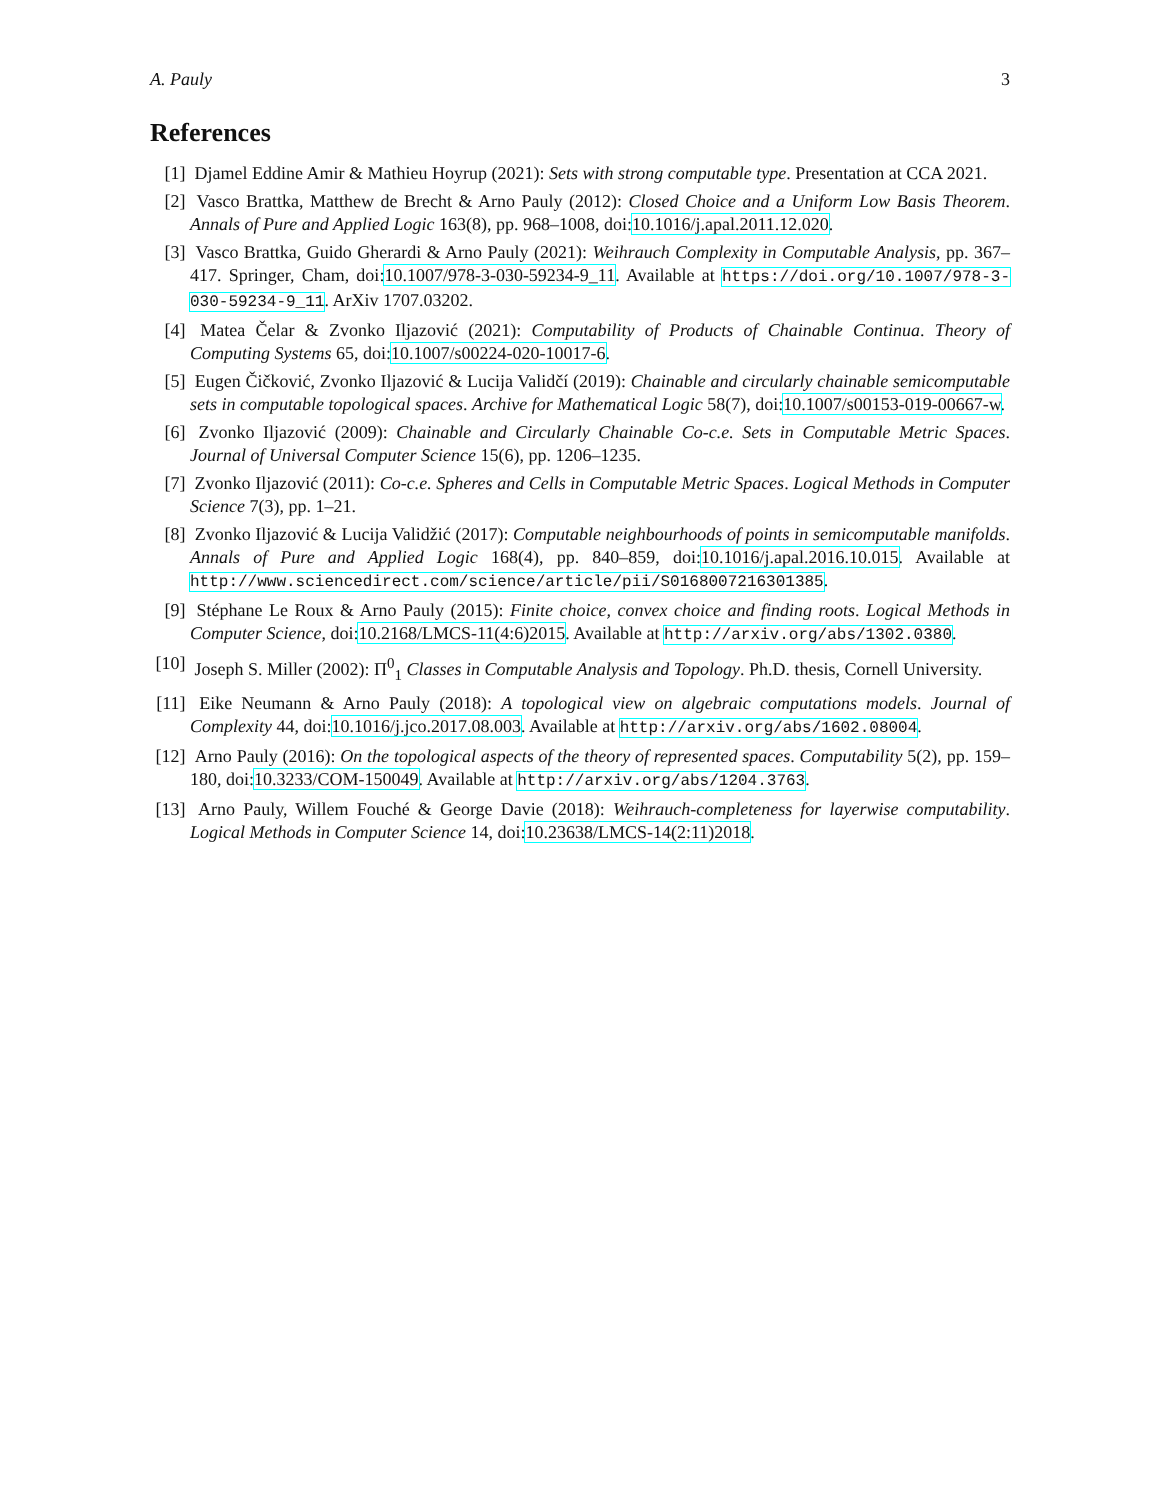A. Pauly 3
References
[1] Djamel Eddine Amir & Mathieu Hoyrup (2021): Sets with strong computable type. Presentation at CCA 2021.
[2] Vasco Brattka, Matthew de Brecht & Arno Pauly (2012): Closed Choice and a Uniform Low Basis Theorem. Annals of Pure and Applied Logic 163(8), pp. 968–1008, doi:10.1016/j.apal.2011.12.020.
[3] Vasco Brattka, Guido Gherardi & Arno Pauly (2021): Weihrauch Complexity in Computable Analysis, pp. 367–417. Springer, Cham, doi:10.1007/978-3-030-59234-9_11. Available at https://doi.org/10.1007/978-3-030-59234-9_11. ArXiv 1707.03202.
[4] Matea Čelar & Zvonko Iljazović (2021): Computability of Products of Chainable Continua. Theory of Computing Systems 65, doi:10.1007/s00224-020-10017-6.
[5] Eugen Čičković, Zvonko Iljazović & Lucija Validčí (2019): Chainable and circularly chainable semicomputable sets in computable topological spaces. Archive for Mathematical Logic 58(7), doi:10.1007/s00153-019-00667-w.
[6] Zvonko Iljazović (2009): Chainable and Circularly Chainable Co-c.e. Sets in Computable Metric Spaces. Journal of Universal Computer Science 15(6), pp. 1206–1235.
[7] Zvonko Iljazović (2011): Co-c.e. Spheres and Cells in Computable Metric Spaces. Logical Methods in Computer Science 7(3), pp. 1–21.
[8] Zvonko Iljazović & Lucija Validžić (2017): Computable neighbourhoods of points in semicomputable manifolds. Annals of Pure and Applied Logic 168(4), pp. 840–859, doi:10.1016/j.apal.2016.10.015. Available at http://www.sciencedirect.com/science/article/pii/S0168007216301385.
[9] Stéphane Le Roux & Arno Pauly (2015): Finite choice, convex choice and finding roots. Logical Methods in Computer Science, doi:10.2168/LMCS-11(4:6)2015. Available at http://arxiv.org/abs/1302.0380.
[10] Joseph S. Miller (2002): Π<sup>0</sup><sub>1</sub> Classes in Computable Analysis and Topology. Ph.D. thesis, Cornell University.
[11] Eike Neumann & Arno Pauly (2018): A topological view on algebraic computations models. Journal of Complexity 44, doi:10.1016/j.jco.2017.08.003. Available at http://arxiv.org/abs/1602.08004.
[12] Arno Pauly (2016): On the topological aspects of the theory of represented spaces. Computability 5(2), pp. 159–180, doi:10.3233/COM-150049. Available at http://arxiv.org/abs/1204.3763.
[13] Arno Pauly, Willem Fouché & George Davie (2018): Weihrauch-completeness for layerwise computability. Logical Methods in Computer Science 14, doi:10.23638/LMCS-14(2:11)2018.